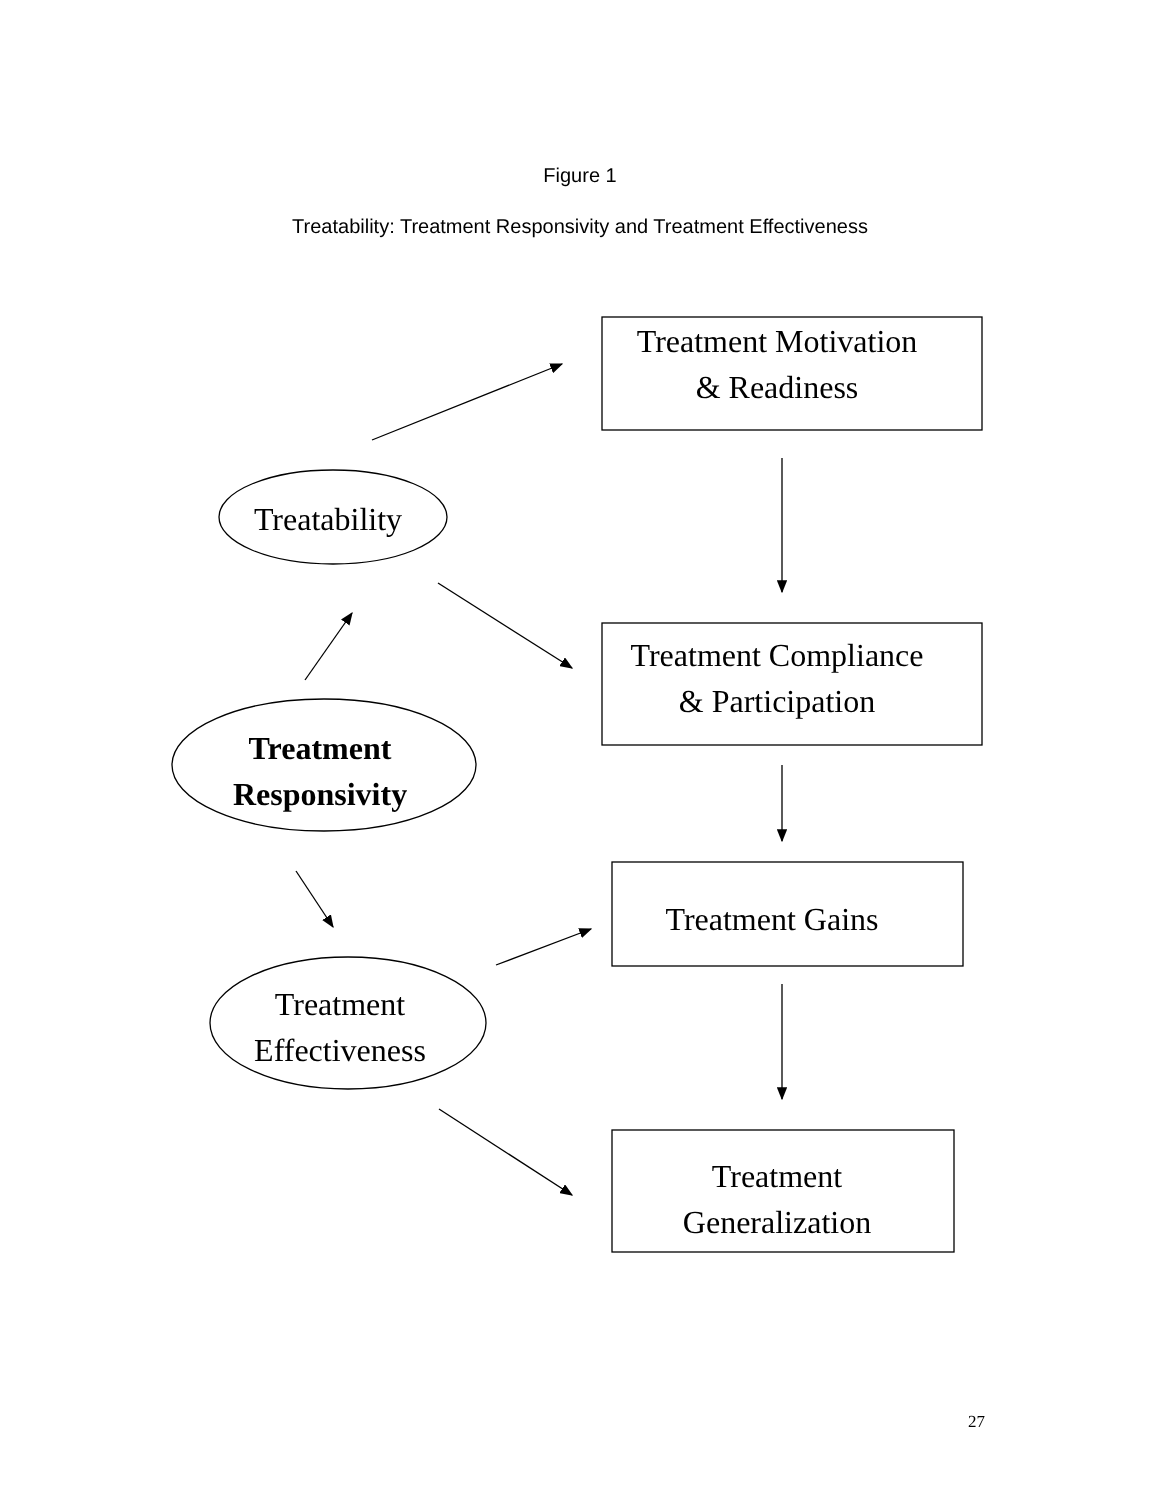Figure 1
Treatability: Treatment Responsivity and Treatment Effectiveness
Treatment Motivation
& Readiness
Treatability
Treatment Compliance
& Participation
Treatment
Responsivity
Treatment Gains
Treatment
Effectiveness
Treatment
Generalization
27